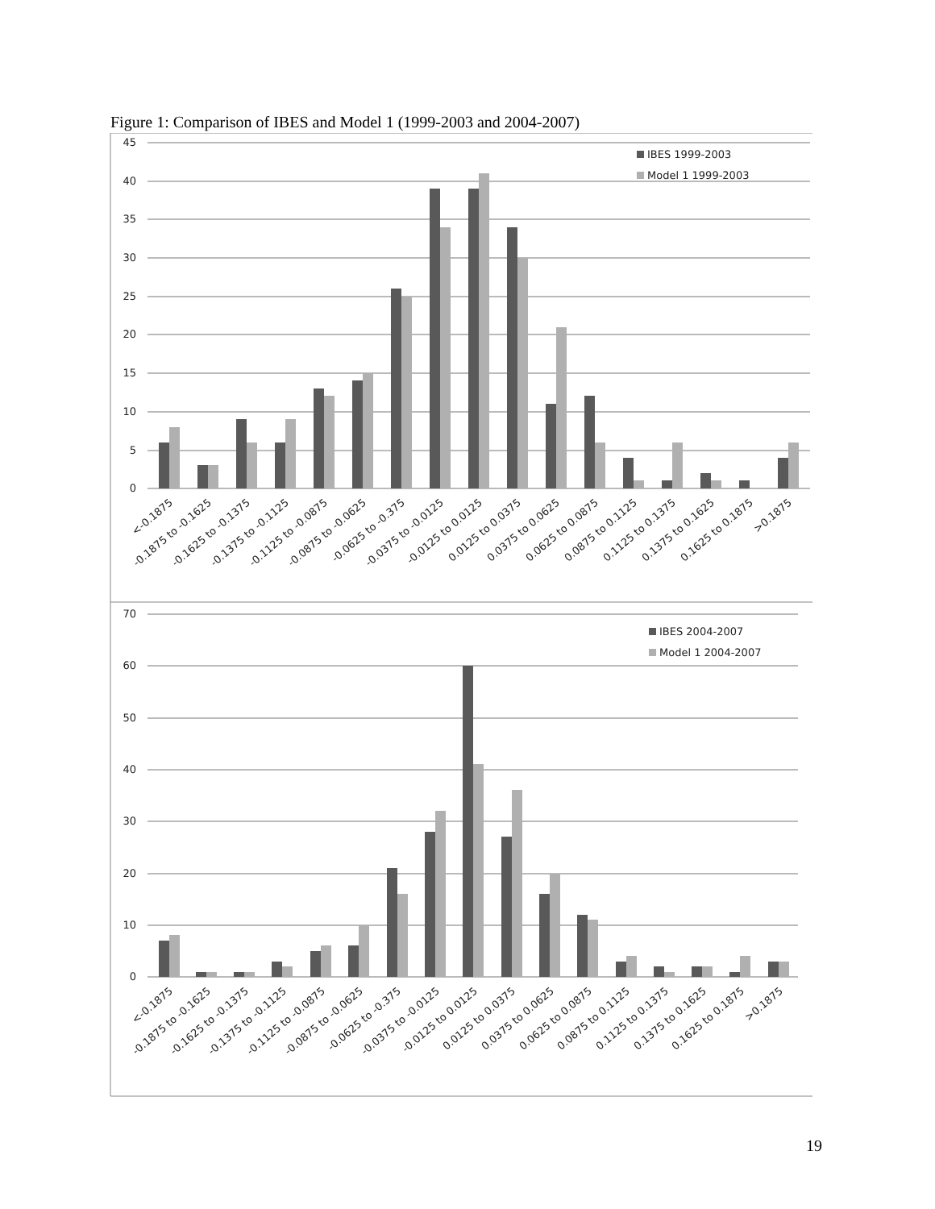Figure 1: Comparison of IBES and Model 1 (1999-2003 and 2004-2007)
45
40
35
30
25
20
15
10
5
0
70
60
50
40
30
20
10
0
IBES 1999-2003
Model 1 1999-2003
IBES 2004-2007
Model 1 2004-2007
<-0.1875
-0.1875 to -0.1625
-0.1625 to -0.1375
-0.1375 to -0.1125
-0.1125 to -0.0875
-0.0875 to -0.0625
-0.0625 to -0.375
-0.0375 to -0.0125
-0.0125 to 0.0125
0.0125 to 0.0375
0.0375 to 0.0625
0.0625 to 0.0875
0.0875 to 0.1125
0.1125 to 0.1375
0.1375 to 0.1625
0.1625 to 0.1875
>0.1875
<-0.1875
-0.1875 to -0.1625
-0.1625 to -0.1375
-0.1375 to -0.1125
-0.1125 to -0.0875
-0.0875 to -0.0625
-0.0625 to -0.375
-0.0375 to -0.0125
-0.0125 to 0.0125
0.0125 to 0.0375
0.0375 to 0.0625
0.0625 to 0.0875
0.0875 to 0.1125
0.1125 to 0.1375
0.1375 to 0.1625
0.1625 to 0.1875
>0.1875
19